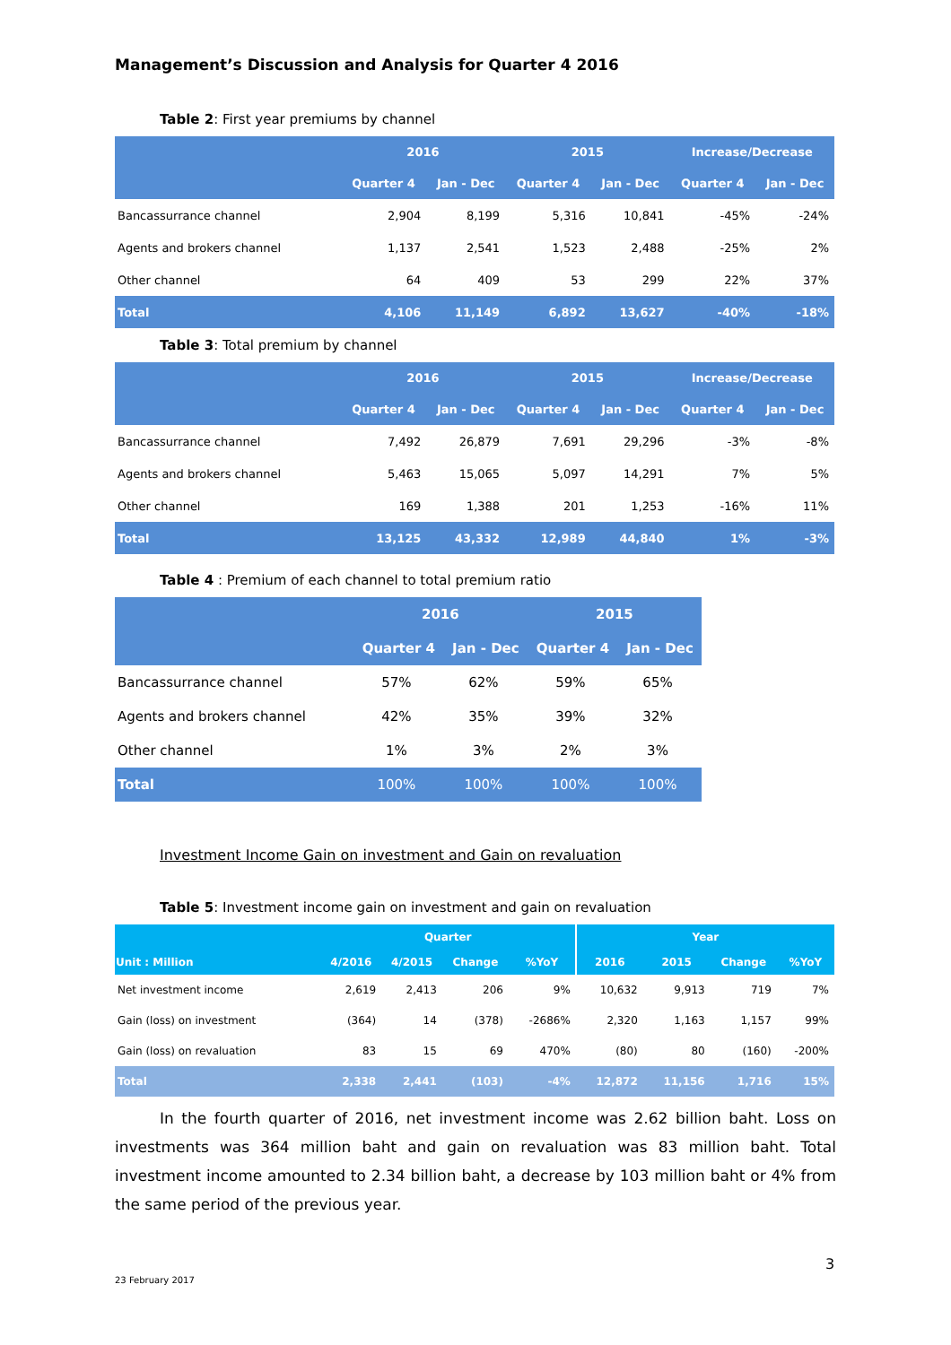Management’s Discussion and Analysis for Quarter 4 2016
Table 2: First year premiums by channel
| | 2016 | | 2015 | | Increase/Decrease | |
| --- | --- | --- | --- | --- | --- | --- |
| | Quarter 4 | Jan - Dec | Quarter 4 | Jan - Dec | Quarter 4 | Jan - Dec |
| Bancassurrance channel | 2,904 | 8,199 | 5,316 | 10,841 | -45% | -24% |
| Agents and brokers channel | 1,137 | 2,541 | 1,523 | 2,488 | -25% | 2% |
| Other channel | 64 | 409 | 53 | 299 | 22% | 37% |
| Total | 4,106 | 11,149 | 6,892 | 13,627 | -40% | -18% |
Table 3: Total premium by channel
| | 2016 | | 2015 | | Increase/Decrease | |
| --- | --- | --- | --- | --- | --- | --- |
| | Quarter 4 | Jan - Dec | Quarter 4 | Jan - Dec | Quarter 4 | Jan - Dec |
| Bancassurrance channel | 7,492 | 26,879 | 7,691 | 29,296 | -3% | -8% |
| Agents and brokers channel | 5,463 | 15,065 | 5,097 | 14,291 | 7% | 5% |
| Other channel | 169 | 1,388 | 201 | 1,253 | -16% | 11% |
| Total | 13,125 | 43,332 | 12,989 | 44,840 | 1% | -3% |
Table 4 : Premium of each channel to total premium ratio
| | 2016 | | 2015 | |
| --- | --- | --- | --- | --- |
| | Quarter 4 | Jan - Dec | Quarter 4 | Jan - Dec |
| Bancassurrance channel | 57% | 62% | 59% | 65% |
| Agents and brokers channel | 42% | 35% | 39% | 32% |
| Other channel | 1% | 3% | 2% | 3% |
| Total | 100% | 100% | 100% | 100% |
Investment Income Gain on investment and Gain on revaluation
Table 5: Investment income gain on investment and gain on revaluation
| | Quarter | | | | Year | | | |
| --- | --- | --- | --- | --- | --- | --- | --- | --- |
| Unit : Million | 4/2016 | 4/2015 | Change | %YoY | 2016 | 2015 | Change | %YoY |
| Net investment income | 2,619 | 2,413 | 206 | 9% | 10,632 | 9,913 | 719 | 7% |
| Gain (loss) on investment | (364) | 14 | (378) | -2686% | 2,320 | 1,163 | 1,157 | 99% |
| Gain (loss) on revaluation | 83 | 15 | 69 | 470% | (80) | 80 | (160) | -200% |
| Total | 2,338 | 2,441 | (103) | -4% | 12,872 | 11,156 | 1,716 | 15% |
In the fourth quarter of 2016, net investment income was 2.62 billion baht. Loss on investments was 364 million baht and gain on revaluation was 83 million baht. Total investment income amounted to 2.34 billion baht, a decrease by 103 million baht or 4% from the same period of the previous year.
3
23 February 2017